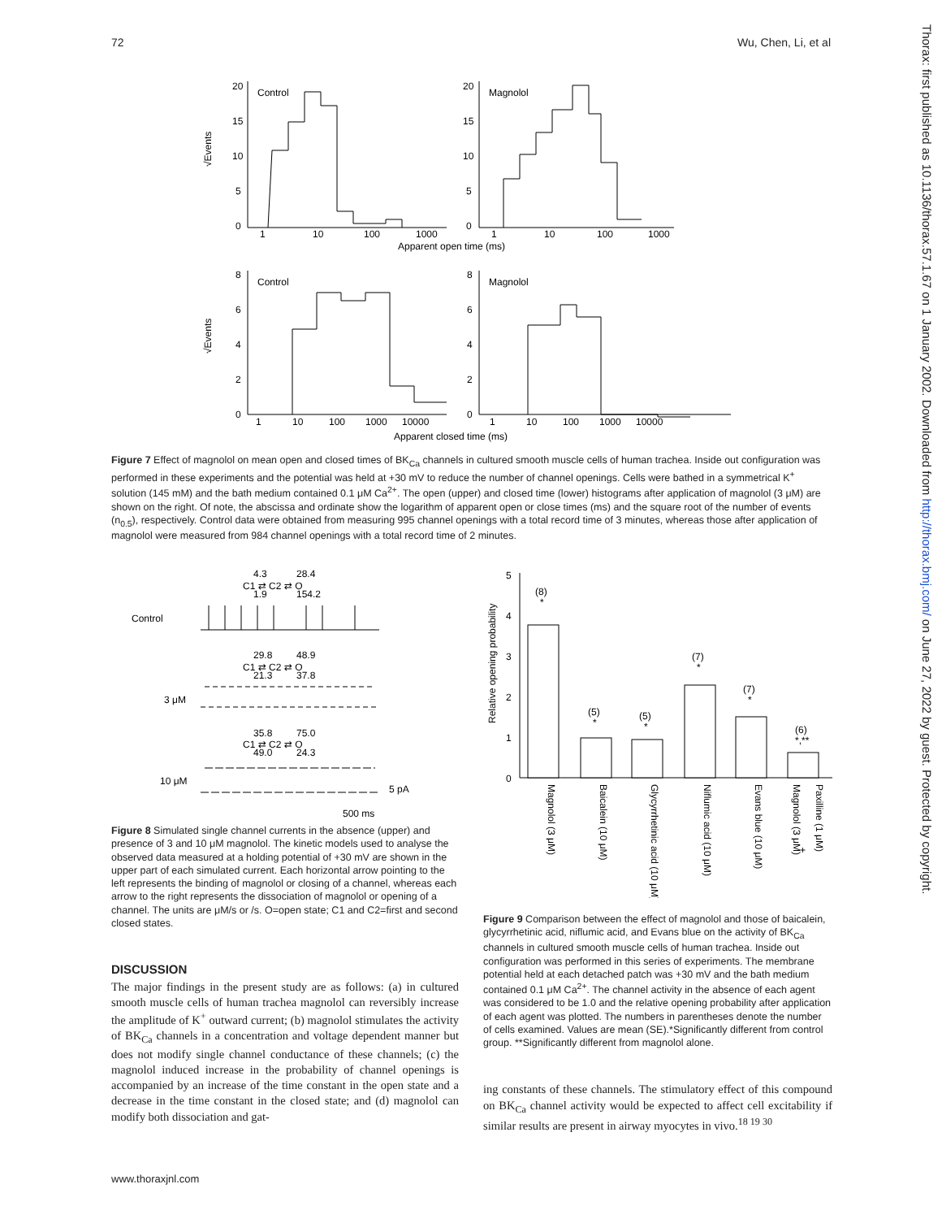72 Wu, Chen, Li, et al
Thorax: first published as 10.1136/thorax.57.1.67 on 1 January 2002. Downloaded from http://thorax.bmj.com/ on June 27, 2022 by guest. Protected by copyright.
Control
Magnolol
Control
Magnolol
Apparent open time (ms)
Apparent closed time (ms)
√Events
√Events
20
15
10
5
0
20
15
10
5
0
1
10
100
1000
1
10
100
1000
8
6
4
2
0
8
6
4
2
0
1
10
100
1000
10000
1
10
100
1000
10000
Figure 7 Effect of magnolol on mean open and closed times of BK<sub>Ca</sub> channels in cultured smooth muscle cells of human trachea. Inside out configuration was performed in these experiments and the potential was held at +30 mV to reduce the number of channel openings. Cells were bathed in a symmetrical K<sup>+</sup> solution (145 mM) and the bath medium contained 0.1 μM Ca<sup>2+</sup>. The open (upper) and closed time (lower) histograms after application of magnolol (3 μM) are shown on the right. Of note, the abscissa and ordinate show the logarithm of apparent open or close times (ms) and the square root of the number of events (n<sub>0.5</sub>), respectively. Control data were obtained from measuring 995 channel openings with a total record time of 3 minutes, whereas those after application of magnolol were measured from 984 channel openings with a total record time of 2 minutes.
C1 ⇄ C2 ⇄ O
4.3
28.4
1.9
154.2
Control
C1 ⇄ C2 ⇄ O
29.8
48.9
21.3
37.8
3 μM
C1 ⇄ C2 ⇄ O
35.8
75.0
49.0
24.3
10 μM
5 pA
500 ms
Figure 8 Simulated single channel currents in the absence (upper) and presence of 3 and 10 μM magnolol. The kinetic models used to analyse the observed data measured at a holding potential of +30 mV are shown in the upper part of each simulated current. Each horizontal arrow pointing to the left represents the binding of magnolol or closing of a channel, whereas each arrow to the right represents the dissociation of magnolol or opening of a channel. The units are μM/s or /s. O=open state; C1 and C2=first and second closed states.
DISCUSSION
The major findings in the present study are as follows: (a) in cultured smooth muscle cells of human trachea magnolol can reversibly increase the amplitude of K<sup>+</sup> outward current; (b) magnolol stimulates the activity of BK<sub>Ca</sub> channels in a concentration and voltage dependent manner but does not modify single channel conductance of these channels; (c) the magnolol induced increase in the probability of channel openings is accompanied by an increase of the time constant in the open state and a decrease in the time constant in the closed state; and (d) magnolol can modify both dissociation and gat-
Relative opening probability
5
4
3
2
1
0
(8)
*
(5)
*
(5)
*
(7)
*
(7)
*
(6)
*,**
Magnolol (3 μM)
Baicalein (10 μM)
Glycyrrhetinic acid (10 μM)
Niflumic acid (10 μM)
Evans blue (10 μM)
Magnolol (3 μM)
+
Paxilline (1 μM)
Figure 9 Comparison between the effect of magnolol and those of baicalein, glycyrrhetinic acid, niflumic acid, and Evans blue on the activity of BK<sub>Ca</sub> channels in cultured smooth muscle cells of human trachea. Inside out configuration was performed in this series of experiments. The membrane potential held at each detached patch was +30 mV and the bath medium contained 0.1 μM Ca<sup>2+</sup>. The channel activity in the absence of each agent was considered to be 1.0 and the relative opening probability after application of each agent was plotted. The numbers in parentheses denote the number of cells examined. Values are mean (SE).*Significantly different from control group. **Significantly different from magnolol alone.
ing constants of these channels. The stimulatory effect of this compound on BK<sub>Ca</sub> channel activity would be expected to affect cell excitability if similar results are present in airway myocytes in vivo.<sup>18 19 30</sup>
www.thoraxjnl.com